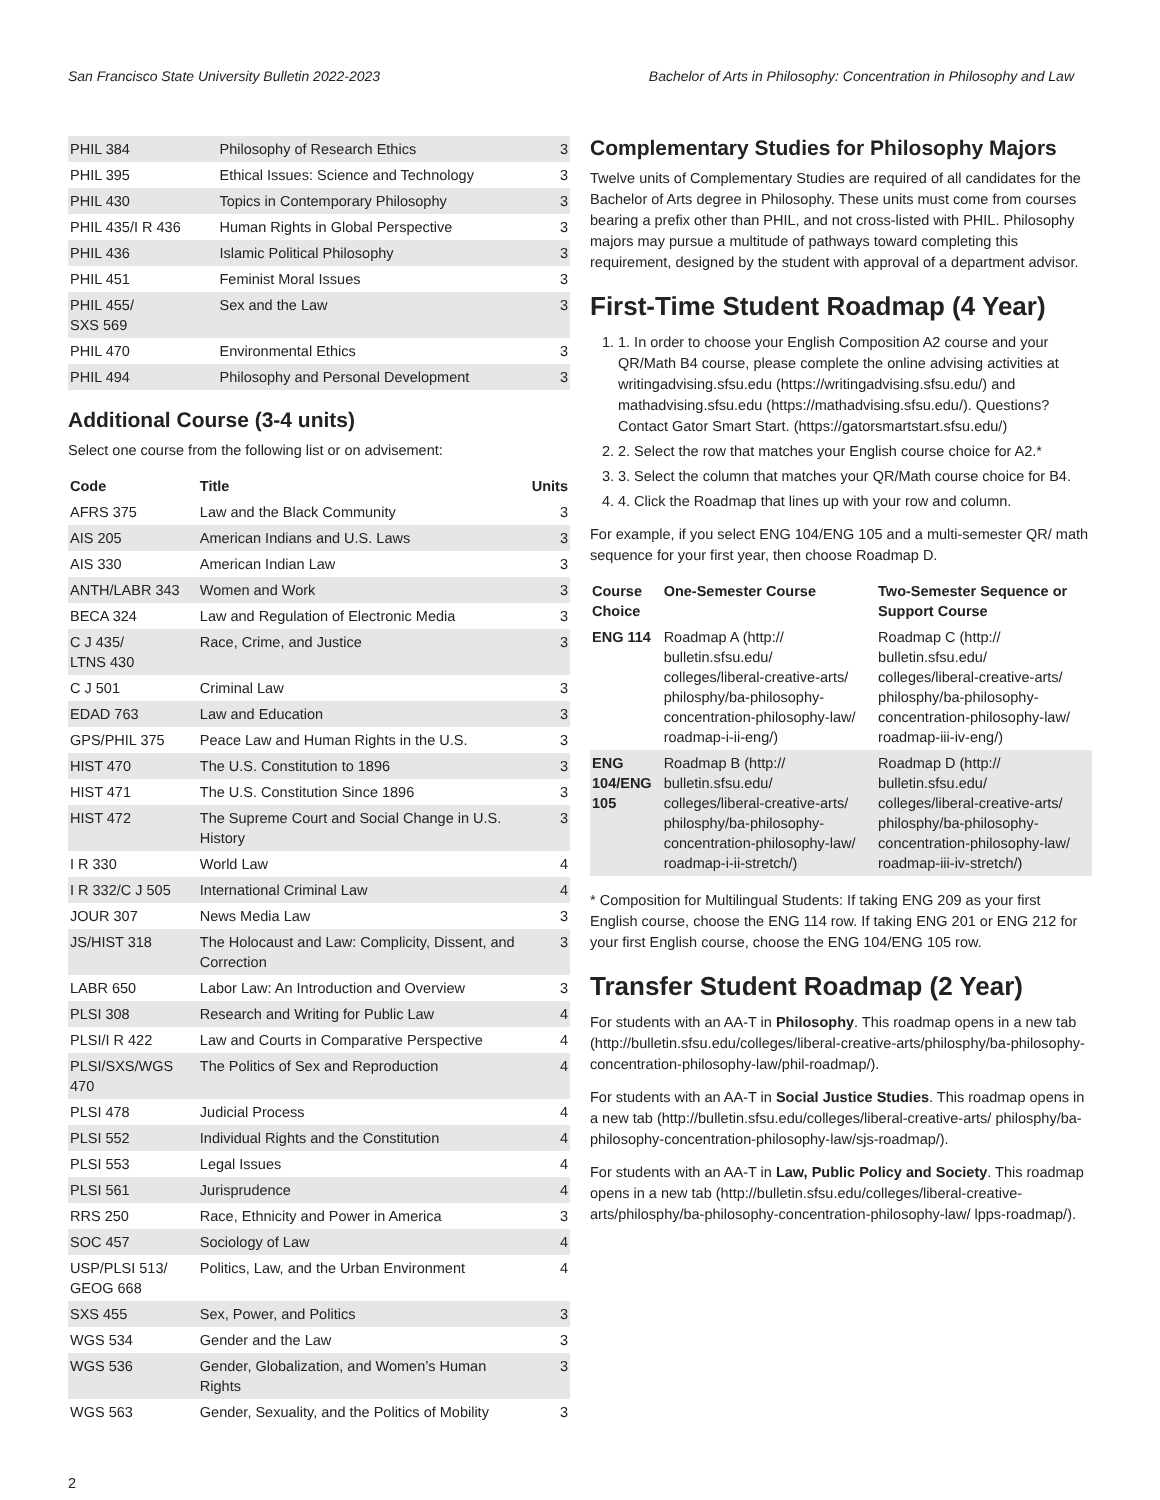San Francisco State University Bulletin 2022-2023 Bachelor of Arts in Philosophy: Concentration in Philosophy and Law
| PHIL 384 | Philosophy of Research Ethics | 3 |
| PHIL 395 | Ethical Issues: Science and Technology | 3 |
| PHIL 430 | Topics in Contemporary Philosophy | 3 |
| PHIL 435/I R 436 | Human Rights in Global Perspective | 3 |
| PHIL 436 | Islamic Political Philosophy | 3 |
| PHIL 451 | Feminist Moral Issues | 3 |
| PHIL 455/ SXS 569 | Sex and the Law | 3 |
| PHIL 470 | Environmental Ethics | 3 |
| PHIL 494 | Philosophy and Personal Development | 3 |
Additional Course (3-4 units)
Select one course from the following list or on advisement:
| Code | Title | Units |
| --- | --- | --- |
| AFRS 375 | Law and the Black Community | 3 |
| AIS 205 | American Indians and U.S. Laws | 3 |
| AIS 330 | American Indian Law | 3 |
| ANTH/LABR 343 | Women and Work | 3 |
| BECA 324 | Law and Regulation of Electronic Media | 3 |
| C J 435/ LTNS 430 | Race, Crime, and Justice | 3 |
| C J 501 | Criminal Law | 3 |
| EDAD 763 | Law and Education | 3 |
| GPS/PHIL 375 | Peace Law and Human Rights in the U.S. | 3 |
| HIST 470 | The U.S. Constitution to 1896 | 3 |
| HIST 471 | The U.S. Constitution Since 1896 | 3 |
| HIST 472 | The Supreme Court and Social Change in U.S. History | 3 |
| I R 330 | World Law | 4 |
| I R 332/C J 505 | International Criminal Law | 4 |
| JOUR 307 | News Media Law | 3 |
| JS/HIST 318 | The Holocaust and Law: Complicity, Dissent, and Correction | 3 |
| LABR 650 | Labor Law: An Introduction and Overview | 3 |
| PLSI 308 | Research and Writing for Public Law | 4 |
| PLSI/I R 422 | Law and Courts in Comparative Perspective | 4 |
| PLSI/SXS/WGS 470 | The Politics of Sex and Reproduction | 4 |
| PLSI 478 | Judicial Process | 4 |
| PLSI 552 | Individual Rights and the Constitution | 4 |
| PLSI 553 | Legal Issues | 4 |
| PLSI 561 | Jurisprudence | 4 |
| RRS 250 | Race, Ethnicity and Power in America | 3 |
| SOC 457 | Sociology of Law | 4 |
| USP/PLSI 513/ GEOG 668 | Politics, Law, and the Urban Environment | 4 |
| SXS 455 | Sex, Power, and Politics | 3 |
| WGS 534 | Gender and the Law | 3 |
| WGS 536 | Gender, Globalization, and Women’s Human Rights | 3 |
| WGS 563 | Gender, Sexuality, and the Politics of Mobility | 3 |
Complementary Studies for Philosophy Majors
Twelve units of Complementary Studies are required of all candidates for the Bachelor of Arts degree in Philosophy. These units must come from courses bearing a prefix other than PHIL, and not cross-listed with PHIL. Philosophy majors may pursue a multitude of pathways toward completing this requirement, designed by the student with approval of a department advisor.
First-Time Student Roadmap (4 Year)
1. 1. In order to choose your English Composition A2 course and your QR/Math B4 course, please complete the online advising activities at writingadvising.sfsu.edu (https://writingadvising.sfsu.edu/) and mathadvising.sfsu.edu (https://mathadvising.sfsu.edu/). Questions? Contact Gator Smart Start. (https://gatorsmartstart.sfsu.edu/)
2. 2. Select the row that matches your English course choice for A2.*
3. 3. Select the column that matches your QR/Math course choice for B4.
4. 4. Click the Roadmap that lines up with your row and column.
For example, if you select ENG 104/ENG 105 and a multi-semester QR/ math sequence for your first year, then choose Roadmap D.
| Course Choice | One-Semester Course | Two-Semester Sequence or Support Course |
| --- | --- | --- |
| ENG 114 | Roadmap A (http:// bulletin.sfsu.edu/ colleges/liberal-creative-arts/ philosphy/ba-philosophy-concentration-philosophy-law/ roadmap-i-ii-eng/) | Roadmap C (http:// bulletin.sfsu.edu/ colleges/liberal-creative-arts/ philosphy/ba-philosophy-concentration-philosophy-law/ roadmap-iii-iv-eng/) |
| ENG 104/ENG 105 | Roadmap B (http:// bulletin.sfsu.edu/ colleges/liberal-creative-arts/ philosphy/ba-philosophy-concentration-philosophy-law/ roadmap-i-ii-stretch/) | Roadmap D (http:// bulletin.sfsu.edu/ colleges/liberal-creative-arts/ philosphy/ba-philosophy-concentration-philosophy-law/ roadmap-iii-iv-stretch/) |
* Composition for Multilingual Students: If taking ENG 209 as your first English course, choose the ENG 114 row. If taking ENG 201 or ENG 212 for your first English course, choose the ENG 104/ENG 105 row.
Transfer Student Roadmap (2 Year)
For students with an AA-T in Philosophy. This roadmap opens in a new tab (http://bulletin.sfsu.edu/colleges/liberal-creative-arts/philosphy/ba-philosophy-concentration-philosophy-law/phil-roadmap/).
For students with an AA-T in Social Justice Studies. This roadmap opens in a new tab (http://bulletin.sfsu.edu/colleges/liberal-creative-arts/ philosphy/ba-philosophy-concentration-philosophy-law/sjs-roadmap/).
For students with an AA-T in Law, Public Policy and Society. This roadmap opens in a new tab (http://bulletin.sfsu.edu/colleges/liberal-creative-arts/philosphy/ba-philosophy-concentration-philosophy-law/ lpps-roadmap/).
2